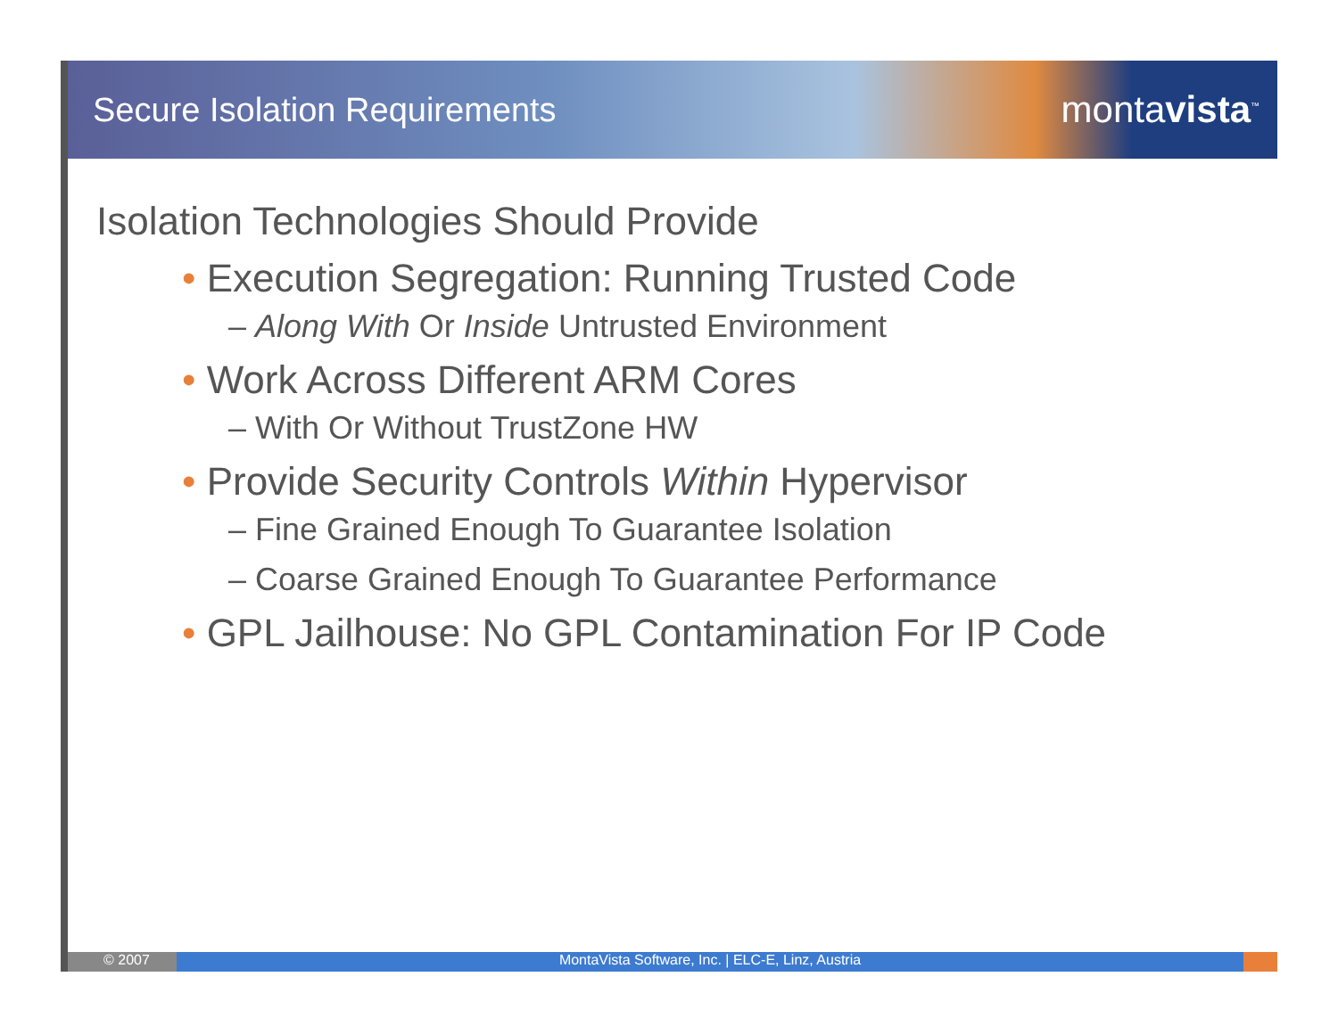Secure Isolation Requirements montavista<sup>™</sup>
Isolation Technologies Should Provide
• Execution Segregation: Running Trusted Code
– Along With Or Inside Untrusted Environment
• Work Across Different ARM Cores
– With Or Without TrustZone HW
• Provide Security Controls Within Hypervisor
– Fine Grained Enough To Guarantee Isolation
– Coarse Grained Enough To Guarantee Performance
• GPL Jailhouse: No GPL Contamination For IP Code
© 2007 MontaVista Software, Inc. | ELC-E, Linz, Austria